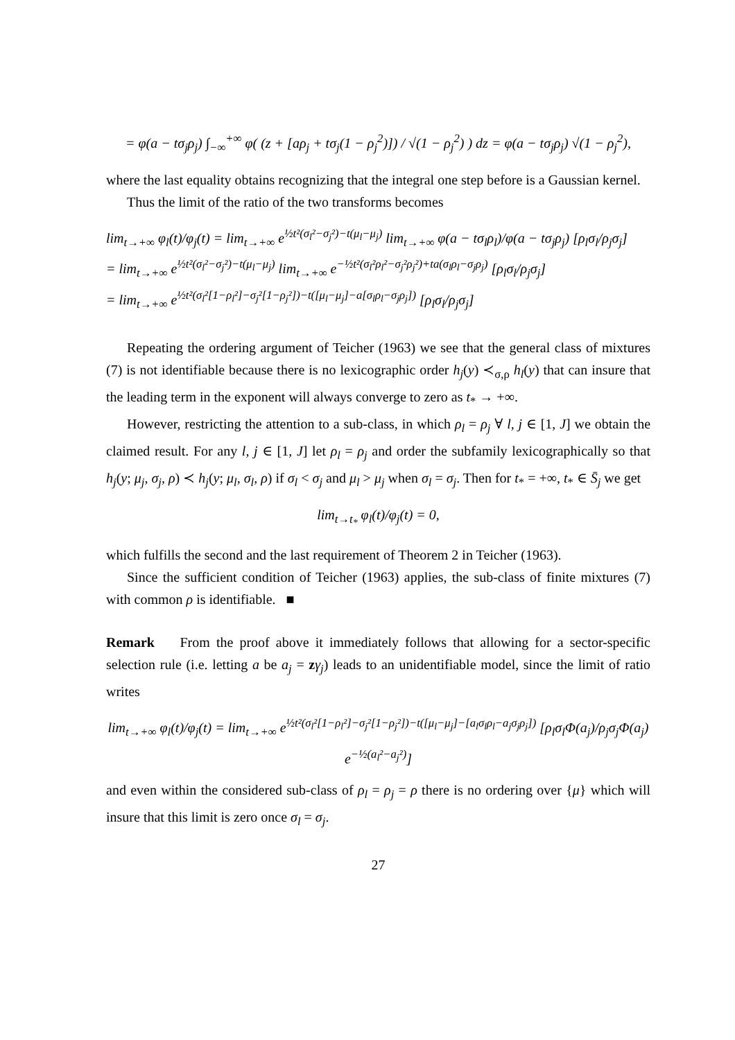= φ(a − tσ<sub>j</sub>ρ<sub>j</sub>) ∫<sub>−∞</sub><sup>+∞</sup> φ( (z + [aρ<sub>j</sub> + tσ<sub>j</sub>(1 − ρ<sub>j</sub><sup>2</sup>)]) / √(1 − ρ<sub>j</sub><sup>2</sup>) ) dz = φ(a − tσ<sub>j</sub>ρ<sub>j</sub>) √(1 − ρ<sub>j</sub><sup>2</sup>),
where the last equality obtains recognizing that the integral one step before is a Gaussian kernel.
Thus the limit of the ratio of the two transforms becomes
lim<sub>t→+∞</sub> φ<sub>l</sub>(t)/φ<sub>j</sub>(t) = lim<sub>t→+∞</sub> e<sup>½t²(σ<sub>l</sub>²−σ<sub>j</sub>²)−t(μ<sub>l</sub>−μ<sub>j</sub>)</sup> lim<sub>t→+∞</sub> φ(a − tσ<sub>l</sub>ρ<sub>l</sub>)/φ(a − tσ<sub>j</sub>ρ<sub>j</sub>) [ρ<sub>l</sub>σ<sub>l</sub>/ρ<sub>j</sub>σ<sub>j</sub>]
= lim<sub>t→+∞</sub> e<sup>½t²(σ<sub>l</sub>²−σ<sub>j</sub>²)−t(μ<sub>l</sub>−μ<sub>j</sub>)</sup> lim<sub>t→+∞</sub> e<sup>−½t²(σ<sub>l</sub>²ρ<sub>l</sub>²−σ<sub>j</sub>²ρ<sub>j</sub>²)+ta(σ<sub>l</sub>ρ<sub>l</sub>−σ<sub>j</sub>ρ<sub>j</sub>)</sup> [ρ<sub>l</sub>σ<sub>l</sub>/ρ<sub>j</sub>σ<sub>j</sub>]
= lim<sub>t→+∞</sub> e<sup>½t²(σ<sub>l</sub>²[1−ρ<sub>l</sub>²]−σ<sub>j</sub>²[1−ρ<sub>j</sub>²])−t([μ<sub>l</sub>−μ<sub>j</sub>]−a[σ<sub>l</sub>ρ<sub>l</sub>−σ<sub>j</sub>ρ<sub>j</sub>])</sup> [ρ<sub>l</sub>σ<sub>l</sub>/ρ<sub>j</sub>σ<sub>j</sub>]
Repeating the ordering argument of Teicher (1963) we see that the general class of mixtures (7) is not identifiable because there is no lexicographic order h<sub>j</sub>(y) ≺<sub>σ,ρ</sub> h<sub>l</sub>(y) that can insure that the leading term in the exponent will always converge to zero as t<sub>*</sub> → +∞.
However, restricting the attention to a sub-class, in which ρ<sub>l</sub> = ρ<sub>j</sub> ∀ l, j ∈ [1, J] we obtain the claimed result. For any l, j ∈ [1, J] let ρ<sub>l</sub> = ρ<sub>j</sub> and order the subfamily lexicographically so that h<sub>j</sub>(y; μ<sub>j</sub>, σ<sub>j</sub>, ρ) ≺ h<sub>j</sub>(y; μ<sub>l</sub>, σ<sub>l</sub>, ρ) if σ<sub>l</sub> < σ<sub>j</sub> and μ<sub>l</sub> > μ<sub>j</sub> when σ<sub>l</sub> = σ<sub>j</sub>. Then for t<sub>*</sub> = +∞, t<sub>*</sub> ∈ S̄<sub>j</sub> we get
lim<sub>t→t<sub>*</sub></sub> φ<sub>l</sub>(t)/φ<sub>j</sub>(t) = 0,
which fulfills the second and the last requirement of Theorem 2 in Teicher (1963).
Since the sufficient condition of Teicher (1963) applies, the sub-class of finite mixtures (7) with common ρ is identifiable. ■
Remark From the proof above it immediately follows that allowing for a sector-specific selection rule (i.e. letting a be a<sub>j</sub> = zγ<sub>j</sub>) leads to an unidentifiable model, since the limit of ratio writes
lim<sub>t→+∞</sub> φ<sub>l</sub>(t)/φ<sub>j</sub>(t) = lim<sub>t→+∞</sub> e<sup>½t²(σ<sub>l</sub>²[1−ρ<sub>l</sub>²]−σ<sub>j</sub>²[1−ρ<sub>j</sub>²])−t([μ<sub>l</sub>−μ<sub>j</sub>]−[a<sub>l</sub>σ<sub>l</sub>ρ<sub>l</sub>−a<sub>j</sub>σ<sub>j</sub>ρ<sub>j</sub>])</sup> [ρ<sub>l</sub>σ<sub>l</sub>Φ(a<sub>j</sub>)/ρ<sub>j</sub>σ<sub>j</sub>Φ(a<sub>j</sub>) e<sup>−½(a<sub>l</sub>²−a<sub>j</sub>²)</sup>]
and even within the considered sub-class of ρ<sub>l</sub> = ρ<sub>j</sub> = ρ there is no ordering over {μ} which will insure that this limit is zero once σ<sub>l</sub> = σ<sub>j</sub>.
27